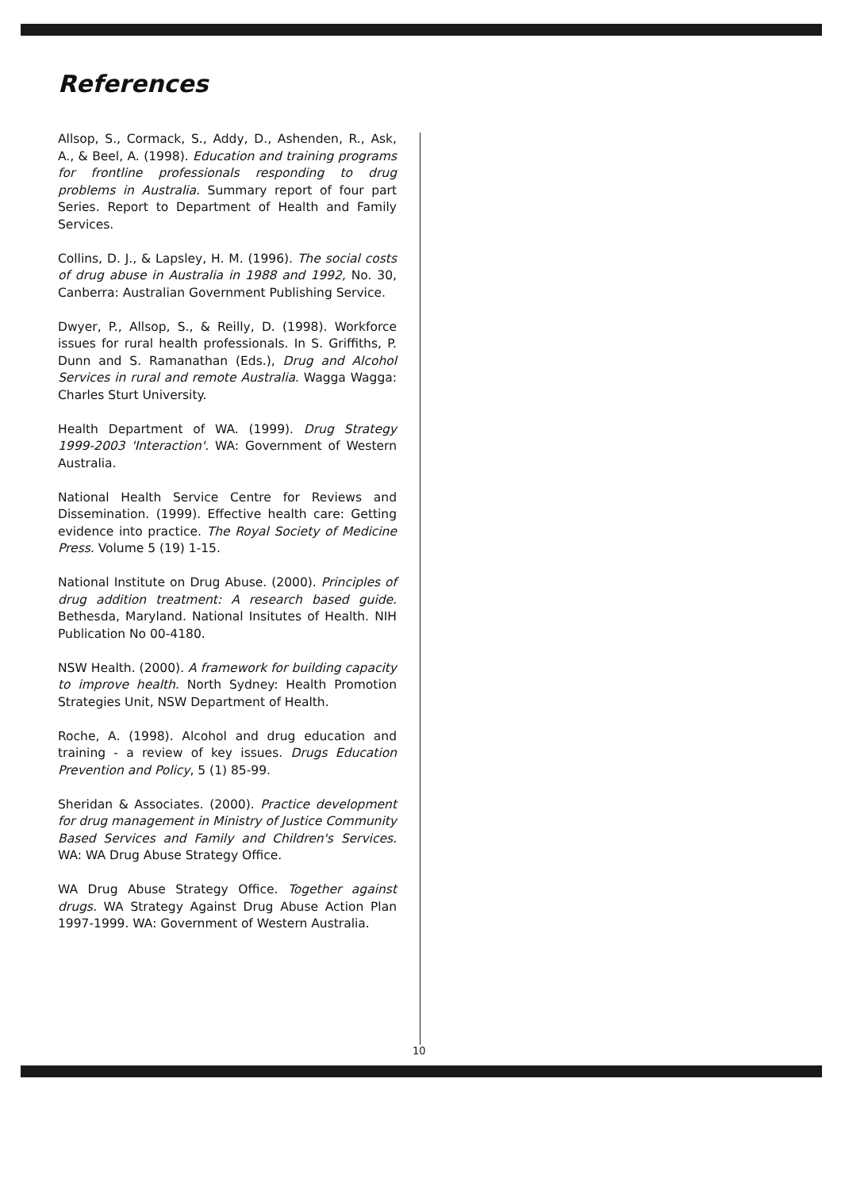References
Allsop, S., Cormack, S., Addy, D., Ashenden, R., Ask, A., & Beel, A. (1998). Education and training programs for frontline professionals responding to drug problems in Australia. Summary report of four part Series. Report to Department of Health and Family Services.
Collins, D. J., & Lapsley, H. M. (1996). The social costs of drug abuse in Australia in 1988 and 1992, No. 30, Canberra: Australian Government Publishing Service.
Dwyer, P., Allsop, S., & Reilly, D. (1998). Workforce issues for rural health professionals. In S. Griffiths, P. Dunn and S. Ramanathan (Eds.), Drug and Alcohol Services in rural and remote Australia. Wagga Wagga: Charles Sturt University.
Health Department of WA. (1999). Drug Strategy 1999-2003 'Interaction'. WA: Government of Western Australia.
National Health Service Centre for Reviews and Dissemination. (1999). Effective health care: Getting evidence into practice. The Royal Society of Medicine Press. Volume 5 (19) 1-15.
National Institute on Drug Abuse. (2000). Principles of drug addition treatment: A research based guide. Bethesda, Maryland. National Insitutes of Health. NIH Publication No 00-4180.
NSW Health. (2000). A framework for building capacity to improve health. North Sydney: Health Promotion Strategies Unit, NSW Department of Health.
Roche, A. (1998). Alcohol and drug education and training - a review of key issues. Drugs Education Prevention and Policy, 5 (1) 85-99.
Sheridan & Associates. (2000). Practice development for drug management in Ministry of Justice Community Based Services and Family and Children's Services. WA: WA Drug Abuse Strategy Office.
WA Drug Abuse Strategy Office. Together against drugs. WA Strategy Against Drug Abuse Action Plan 1997-1999. WA: Government of Western Australia.
10